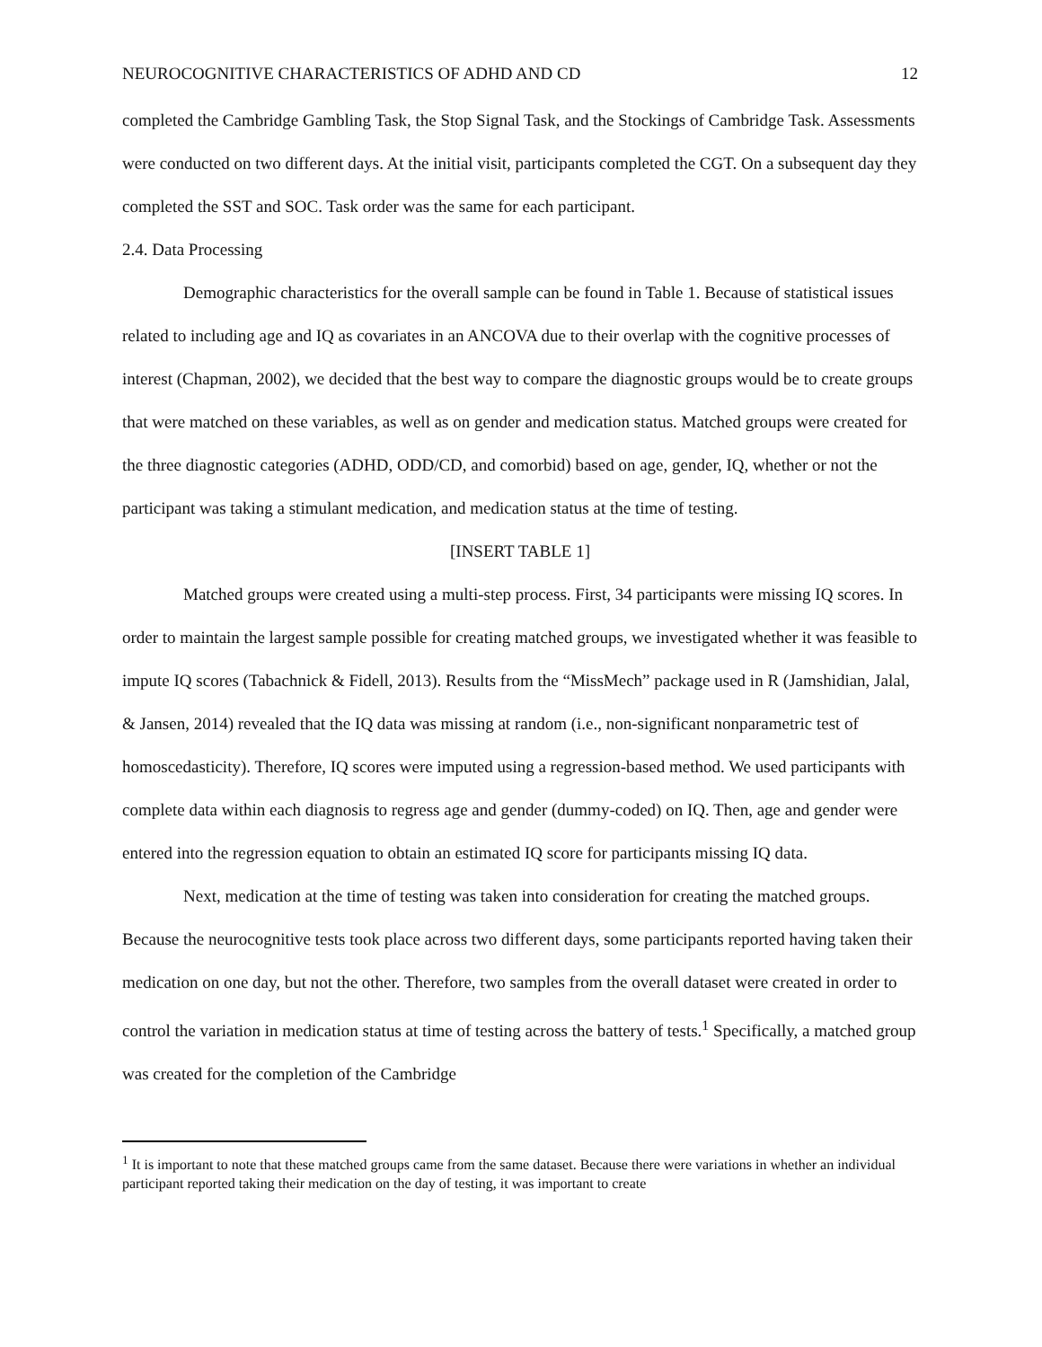NEUROCOGNITIVE CHARACTERISTICS OF ADHD AND CD 12
completed the Cambridge Gambling Task, the Stop Signal Task, and the Stockings of Cambridge Task. Assessments were conducted on two different days. At the initial visit, participants completed the CGT. On a subsequent day they completed the SST and SOC. Task order was the same for each participant.
2.4. Data Processing
Demographic characteristics for the overall sample can be found in Table 1. Because of statistical issues related to including age and IQ as covariates in an ANCOVA due to their overlap with the cognitive processes of interest (Chapman, 2002), we decided that the best way to compare the diagnostic groups would be to create groups that were matched on these variables, as well as on gender and medication status. Matched groups were created for the three diagnostic categories (ADHD, ODD/CD, and comorbid) based on age, gender, IQ, whether or not the participant was taking a stimulant medication, and medication status at the time of testing.
[INSERT TABLE 1]
Matched groups were created using a multi-step process. First, 34 participants were missing IQ scores. In order to maintain the largest sample possible for creating matched groups, we investigated whether it was feasible to impute IQ scores (Tabachnick & Fidell, 2013). Results from the “MissMech” package used in R (Jamshidian, Jalal, & Jansen, 2014) revealed that the IQ data was missing at random (i.e., non-significant nonparametric test of homoscedasticity). Therefore, IQ scores were imputed using a regression-based method. We used participants with complete data within each diagnosis to regress age and gender (dummy-coded) on IQ. Then, age and gender were entered into the regression equation to obtain an estimated IQ score for participants missing IQ data.
Next, medication at the time of testing was taken into consideration for creating the matched groups. Because the neurocognitive tests took place across two different days, some participants reported having taken their medication on one day, but not the other. Therefore, two samples from the overall dataset were created in order to control the variation in medication status at time of testing across the battery of tests.<sup>1</sup> Specifically, a matched group was created for the completion of the Cambridge
<sup>1</sup> It is important to note that these matched groups came from the same dataset. Because there were variations in whether an individual participant reported taking their medication on the day of testing, it was important to create